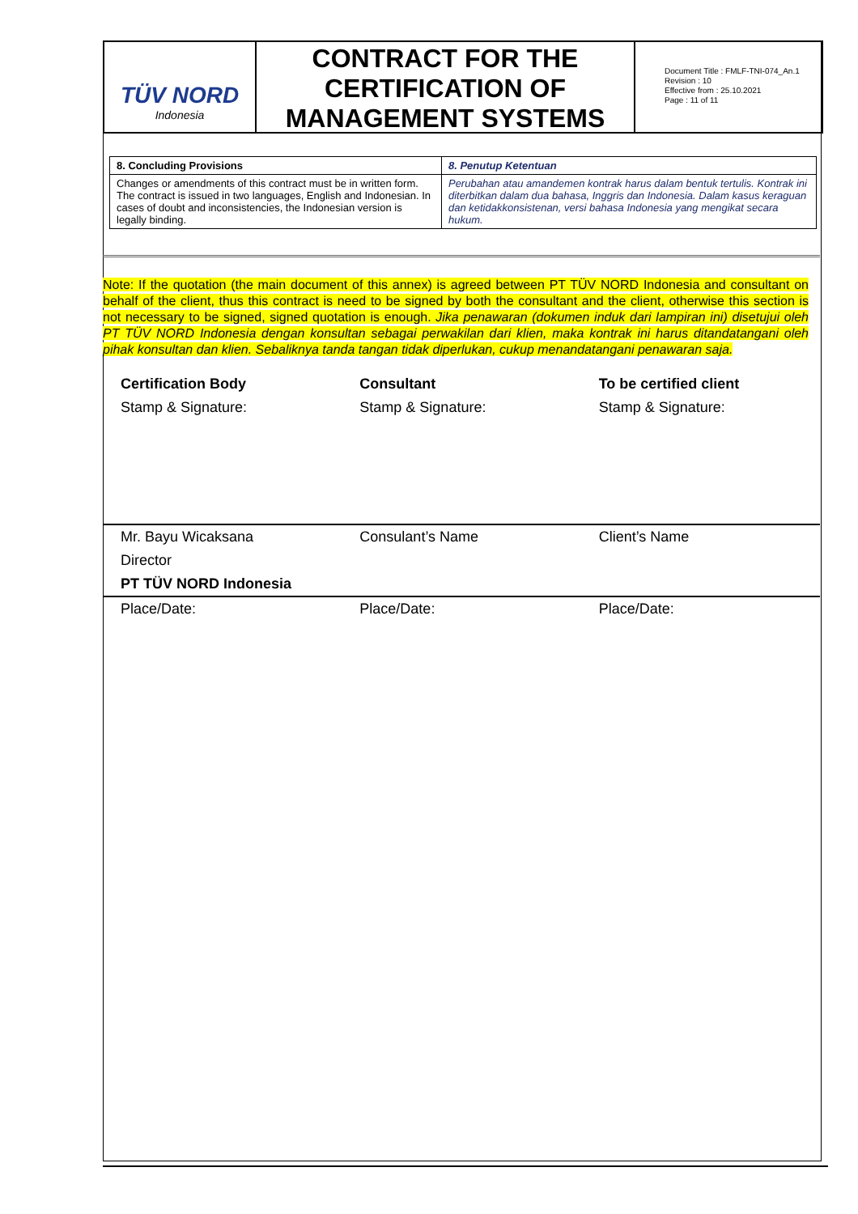TÜV NORD
Indonesia
CONTRACT FOR THE CERTIFICATION OF MANAGEMENT SYSTEMS
Document Title : FMLF-TNI-074_An.1
Revision : 10
Effective from : 25.10.2021
Page : 11 of 11
| 8. Concluding Provisions | 8. Penutup Ketentuan |
| Changes or amendments of this contract must be in written form. The contract is issued in two languages, English and Indonesian. In cases of doubt and inconsistencies, the Indonesian version is legally binding. | Perubahan atau amandemen kontrak harus dalam bentuk tertulis. Kontrak ini diterbitkan dalam dua bahasa, Inggris dan Indonesia. Dalam kasus keraguan dan ketidakkonsistenan, versi bahasa Indonesia yang mengikat secara hukum. |
Note: If the quotation (the main document of this annex) is agreed between PT TÜV NORD Indonesia and consultant on behalf of the client, thus this contract is need to be signed by both the consultant and the client, otherwise this section is not necessary to be signed, signed quotation is enough. Jika penawaran (dokumen induk dari lampiran ini) disetujui oleh PT TÜV NORD Indonesia dengan konsultan sebagai perwakilan dari klien, maka kontrak ini harus ditandatangani oleh pihak konsultan dan klien. Sebaliknya tanda tangan tidak diperlukan, cukup menandatangani penawaran saja.
| Certification Body | Consultant | To be certified client |
| Stamp & Signature: | Stamp & Signature: | Stamp & Signature: |
| Mr. Bayu Wicaksana | Consulant’s Name | Client’s Name |
| Director | | |
| PT TÜV NORD Indonesia | | |
| Place/Date: | Place/Date: | Place/Date: |